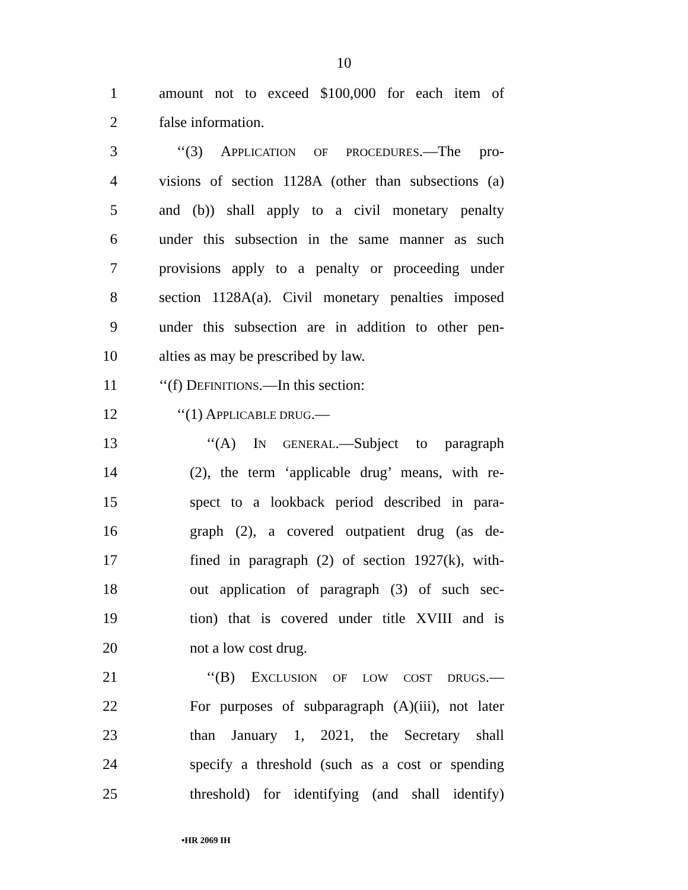10
1 amount not to exceed $100,000 for each item of
2 false information.
3 ‘‘(3) APPLICATION OF PROCEDURES.—The pro-
4 visions of section 1128A (other than subsections (a)
5 and (b)) shall apply to a civil monetary penalty
6 under this subsection in the same manner as such
7 provisions apply to a penalty or proceeding under
8 section 1128A(a). Civil monetary penalties imposed
9 under this subsection are in addition to other pen-
10 alties as may be prescribed by law.
11 ‘‘(f) DEFINITIONS.—In this section:
12 ‘‘(1) APPLICABLE DRUG.—
13 ‘‘(A) IN GENERAL.—Subject to paragraph
14 (2), the term ‘applicable drug’ means, with re-
15 spect to a lookback period described in para-
16 graph (2), a covered outpatient drug (as de-
17 fined in paragraph (2) of section 1927(k), with-
18 out application of paragraph (3) of such sec-
19 tion) that is covered under title XVIII and is
20 not a low cost drug.
21 ‘‘(B) EXCLUSION OF LOW COST DRUGS.—
22 For purposes of subparagraph (A)(iii), not later
23 than January 1, 2021, the Secretary shall
24 specify a threshold (such as a cost or spending
25 threshold) for identifying (and shall identify)
•HR 2069 IH